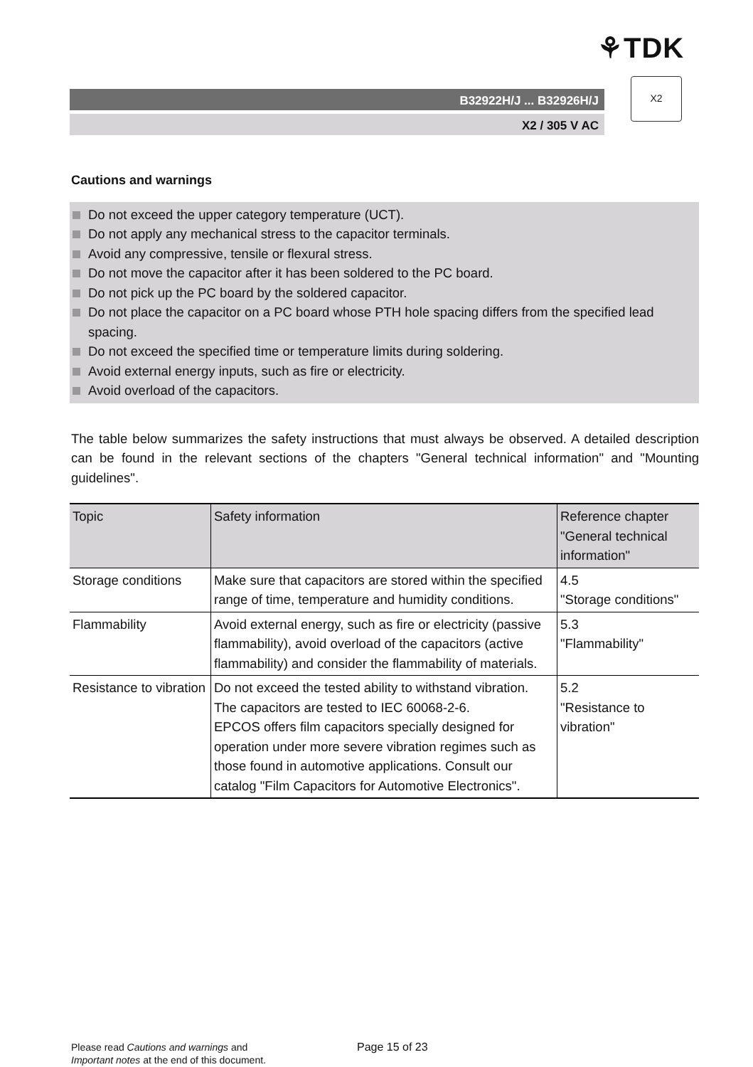⚘TDK
B32922H/J ... B32926H/J
X2
X2 / 305 V AC
Cautions and warnings
Do not exceed the upper category temperature (UCT).
Do not apply any mechanical stress to the capacitor terminals.
Avoid any compressive, tensile or flexural stress.
Do not move the capacitor after it has been soldered to the PC board.
Do not pick up the PC board by the soldered capacitor.
Do not place the capacitor on a PC board whose PTH hole spacing differs from the specified lead spacing.
Do not exceed the specified time or temperature limits during soldering.
Avoid external energy inputs, such as fire or electricity.
Avoid overload of the capacitors.
The table below summarizes the safety instructions that must always be observed. A detailed description can be found in the relevant sections of the chapters "General technical information" and "Mounting guidelines".
| Topic | Safety information | Reference chapter "General technical information" |
| --- | --- | --- |
| Storage conditions | Make sure that capacitors are stored within the specified range of time, temperature and humidity conditions. | 4.5 "Storage conditions" |
| Flammability | Avoid external energy, such as fire or electricity (passive flammability), avoid overload of the capacitors (active flammability) and consider the flammability of materials. | 5.3 "Flammability" |
| Resistance to vibration | Do not exceed the tested ability to withstand vibration. The capacitors are tested to IEC 60068-2-6. EPCOS offers film capacitors specially designed for operation under more severe vibration regimes such as those found in automotive applications. Consult our catalog "Film Capacitors for Automotive Electronics". | 5.2 "Resistance to vibration" |
Please read Cautions and warnings and
Important notes at the end of this document.
Page 15 of 23